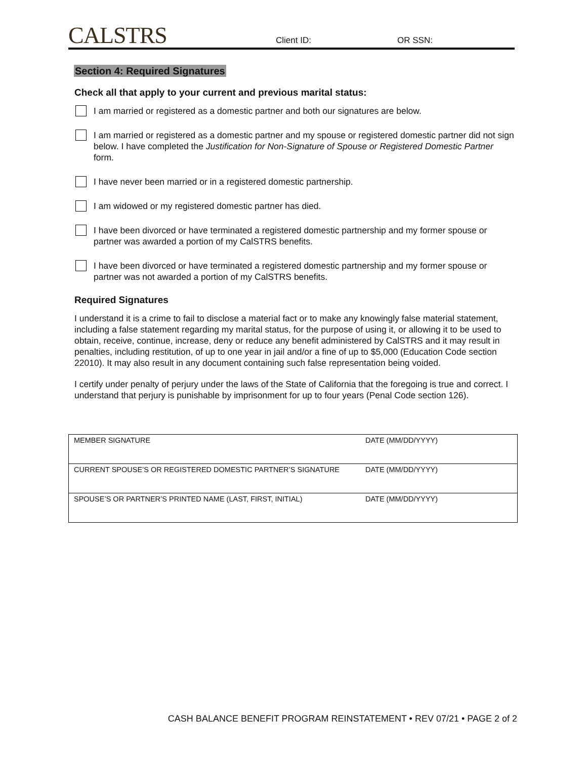CALSTRS
Client ID: OR SSN:
Section 4: Required Signatures
Check all that apply to your current and previous marital status:
I am married or registered as a domestic partner and both our signatures are below.
I am married or registered as a domestic partner and my spouse or registered domestic partner did not sign below. I have completed the Justification for Non-Signature of Spouse or Registered Domestic Partner form.
I have never been married or in a registered domestic partnership.
I am widowed or my registered domestic partner has died.
I have been divorced or have terminated a registered domestic partnership and my former spouse or partner was awarded a portion of my CalSTRS benefits.
I have been divorced or have terminated a registered domestic partnership and my former spouse or partner was not awarded a portion of my CalSTRS benefits.
Required Signatures
I understand it is a crime to fail to disclose a material fact or to make any knowingly false material statement, including a false statement regarding my marital status, for the purpose of using it, or allowing it to be used to obtain, receive, continue, increase, deny or reduce any benefit administered by CalSTRS and it may result in penalties, including restitution, of up to one year in jail and/or a fine of up to $5,000 (Education Code section 22010). It may also result in any document containing such false representation being voided.
I certify under penalty of perjury under the laws of the State of California that the foregoing is true and correct. I understand that perjury is punishable by imprisonment for up to four years (Penal Code section 126).
| MEMBER SIGNATURE | DATE (MM/DD/YYYY) |
| CURRENT SPOUSE’S OR REGISTERED DOMESTIC PARTNER’S SIGNATURE | DATE (MM/DD/YYYY) |
| SPOUSE’S OR PARTNER’S PRINTED NAME (LAST, FIRST, INITIAL) | DATE (MM/DD/YYYY) |
CASH BALANCE BENEFIT PROGRAM REINSTATEMENT • REV 07/21 • PAGE 2 of 2